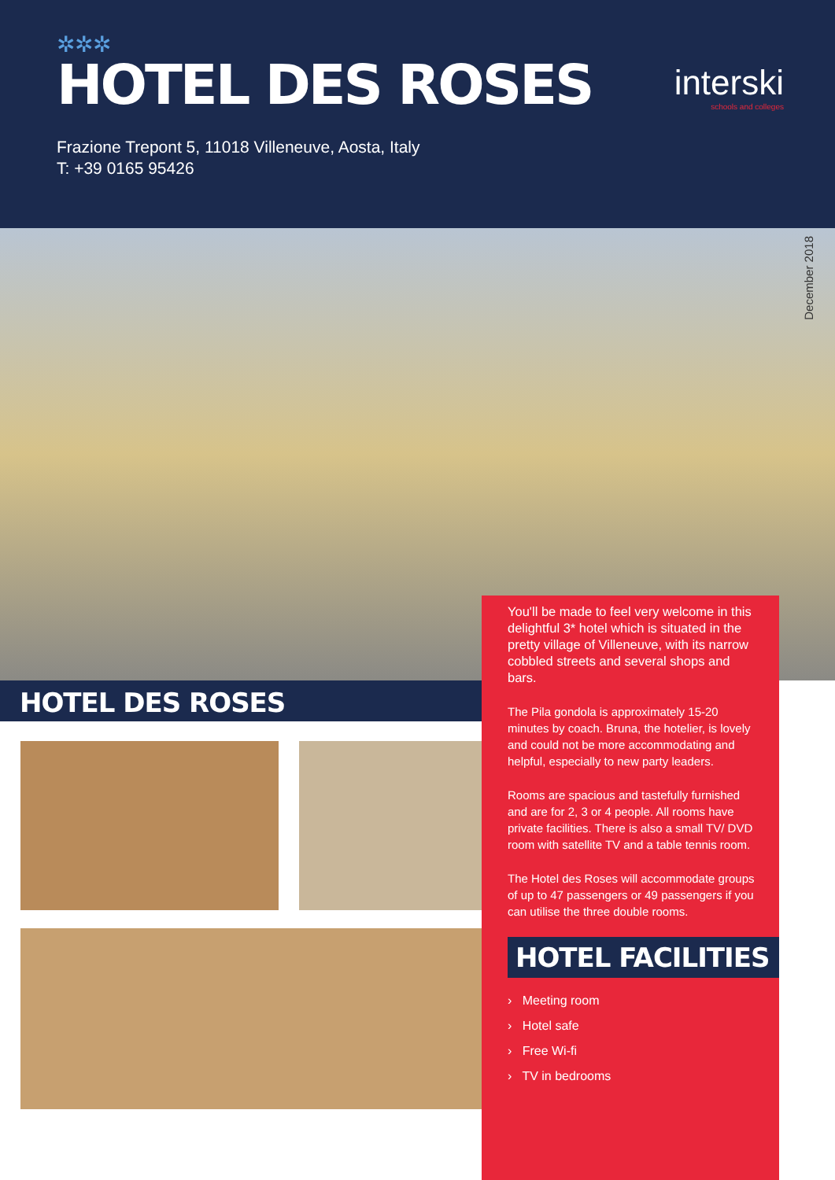✲✲✲
HOTEL DES ROSES
Frazione Trepont 5, 11018 Villeneuve, Aosta, Italy
T: +39 0165 95426
interski
schools and colleges
December 2018
HOTEL DES ROSES
You'll be made to feel very welcome in this delightful 3* hotel which is situated in the pretty village of Villeneuve, with its narrow cobbled streets and several shops and bars.
The Pila gondola is approximately 15-20 minutes by coach. Bruna, the hotelier, is lovely and could not be more accommodating and helpful, especially to new party leaders.
Rooms are spacious and tastefully furnished and are for 2, 3 or 4 people. All rooms have private facilities. There is also a small TV/ DVD room with satellite TV and a table tennis room.
The Hotel des Roses will accommodate groups of up to 47 passengers or 49 passengers if you can utilise the three double rooms.
HOTEL FACILITIES
› Meeting room
› Hotel safe
› Free Wi-fi
› TV in bedrooms